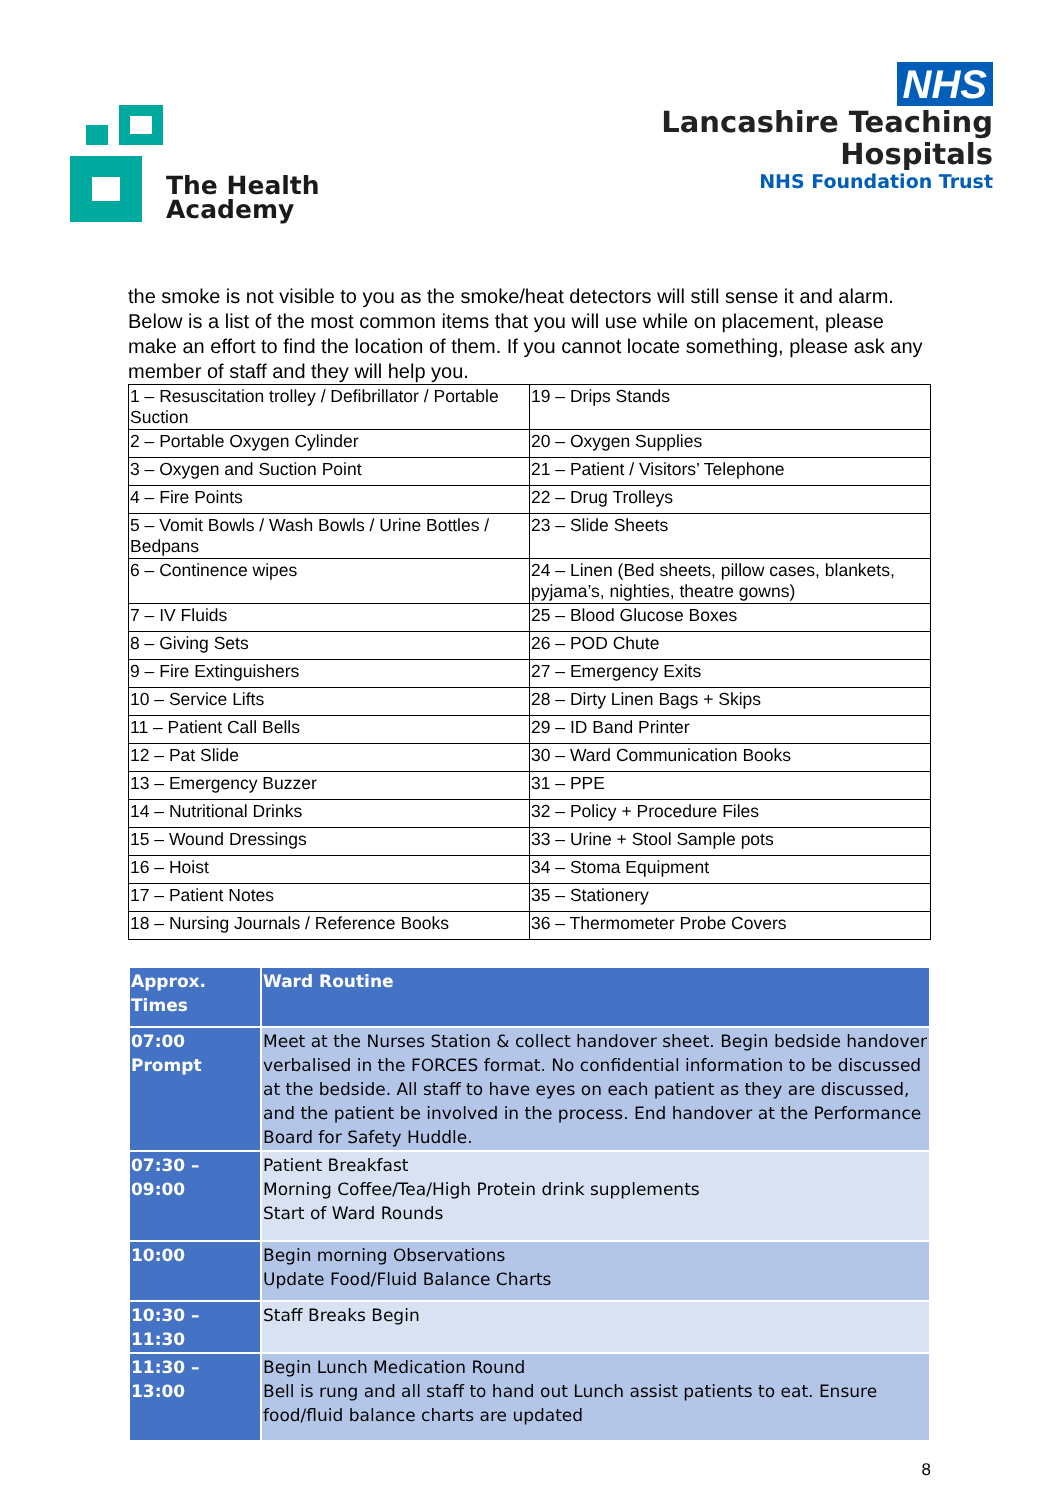The Health
Academy
NHS
Lancashire Teaching
Hospitals
NHS Foundation Trust
the smoke is not visible to you as the smoke/heat detectors will still sense it and alarm.
Below is a list of the most common items that you will use while on placement, please make an effort to find the location of them. If you cannot locate something, please ask any member of staff and they will help you.
| 1 – Resuscitation trolley / Defibrillator / Portable Suction | 19 – Drips Stands |
| 2 – Portable Oxygen Cylinder | 20 – Oxygen Supplies |
| 3 – Oxygen and Suction Point | 21 – Patient / Visitors’ Telephone |
| 4 – Fire Points | 22 – Drug Trolleys |
| 5 – Vomit Bowls / Wash Bowls / Urine Bottles / Bedpans | 23 – Slide Sheets |
| 6 – Continence wipes | 24 – Linen (Bed sheets, pillow cases, blankets, pyjama’s, nighties, theatre gowns) |
| 7 – IV Fluids | 25 – Blood Glucose Boxes |
| 8 – Giving Sets | 26 – POD Chute |
| 9 – Fire Extinguishers | 27 – Emergency Exits |
| 10 – Service Lifts | 28 – Dirty Linen Bags + Skips |
| 11 – Patient Call Bells | 29 – ID Band Printer |
| 12 – Pat Slide | 30 – Ward Communication Books |
| 13 – Emergency Buzzer | 31 – PPE |
| 14 – Nutritional Drinks | 32 – Policy + Procedure Files |
| 15 – Wound Dressings | 33 – Urine + Stool Sample pots |
| 16 – Hoist | 34 – Stoma Equipment |
| 17 – Patient Notes | 35 – Stationery |
| 18 – Nursing Journals / Reference Books | 36 – Thermometer Probe Covers |
| Approx. Times | Ward Routine |
| --- | --- |
| 07:00 Prompt | Meet at the Nurses Station & collect handover sheet. Begin bedside handover verbalised in the FORCES format. No confidential information to be discussed at the bedside. All staff to have eyes on each patient as they are discussed, and the patient be involved in the process. End handover at the Performance Board for Safety Huddle. |
| 07:30 – 09:00 | Patient Breakfast Morning Coffee/Tea/High Protein drink supplements Start of Ward Rounds |
| 10:00 | Begin morning Observations Update Food/Fluid Balance Charts |
| 10:30 – 11:30 | Staff Breaks Begin |
| 11:30 – 13:00 | Begin Lunch Medication Round Bell is rung and all staff to hand out Lunch assist patients to eat. Ensure food/fluid balance charts are updated |
8